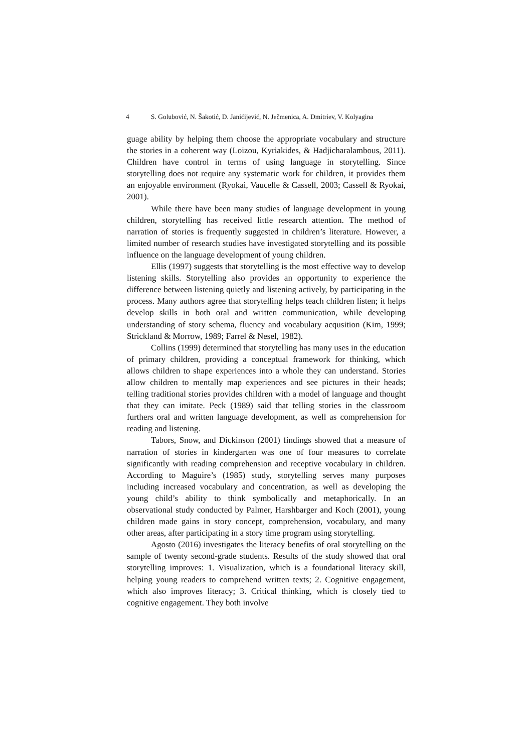4 S. Golubović, N. Šakotić, D. Janićijević, N. Ječmenica, A. Dmitriev, V. Kolyagina
guage ability by helping them choose the appropriate vocabulary and structure the stories in a coherent way (Loizou, Kyriakides, & Hadjicharalambous, 2011). Children have control in terms of using language in storytelling. Since storytelling does not require any systematic work for children, it provides them an enjoyable environment (Ryokai, Vaucelle & Cassell, 2003; Cassell & Ryokai, 2001).
While there have been many studies of language development in young children, storytelling has received little research attention. The method of narration of stories is frequently suggested in children’s literature. However, a limited number of research studies have investigated storytelling and its possible influence on the language development of young children.
Ellis (1997) suggests that storytelling is the most effective way to develop listening skills. Storytelling also provides an opportunity to experience the difference between listening quietly and listening actively, by participating in the process. Many authors agree that storytelling helps teach children listen; it helps develop skills in both oral and written communication, while developing understanding of story schema, fluency and vocabulary acqusition (Kim, 1999; Strickland & Morrow, 1989; Farrel & Nesel, 1982).
Collins (1999) determined that storytelling has many uses in the education of primary children, providing a conceptual framework for thinking, which allows children to shape experiences into a whole they can understand. Stories allow children to mentally map experiences and see pictures in their heads; telling traditional stories provides children with a model of language and thought that they can imitate. Peck (1989) said that telling stories in the classroom furthers oral and written language development, as well as comprehension for reading and listening.
Tabors, Snow, and Dickinson (2001) findings showed that a measure of narration of stories in kindergarten was one of four measures to correlate significantly with reading comprehension and receptive vocabulary in children. According to Maguire’s (1985) study, storytelling serves many purposes including increased vocabulary and concentration, as well as developing the young child’s ability to think symbolically and metaphorically. In an observational study conducted by Palmer, Harshbarger and Koch (2001), young children made gains in story concept, comprehension, vocabulary, and many other areas, after participating in a story time program using storytelling.
Agosto (2016) investigates the literacy benefits of oral storytelling on the sample of twenty second-grade students. Results of the study showed that oral storytelling improves: 1. Visualization, which is a foundational literacy skill, helping young readers to comprehend written texts; 2. Cognitive engagement, which also improves literacy; 3. Critical thinking, which is closely tied to cognitive engagement. They both involve